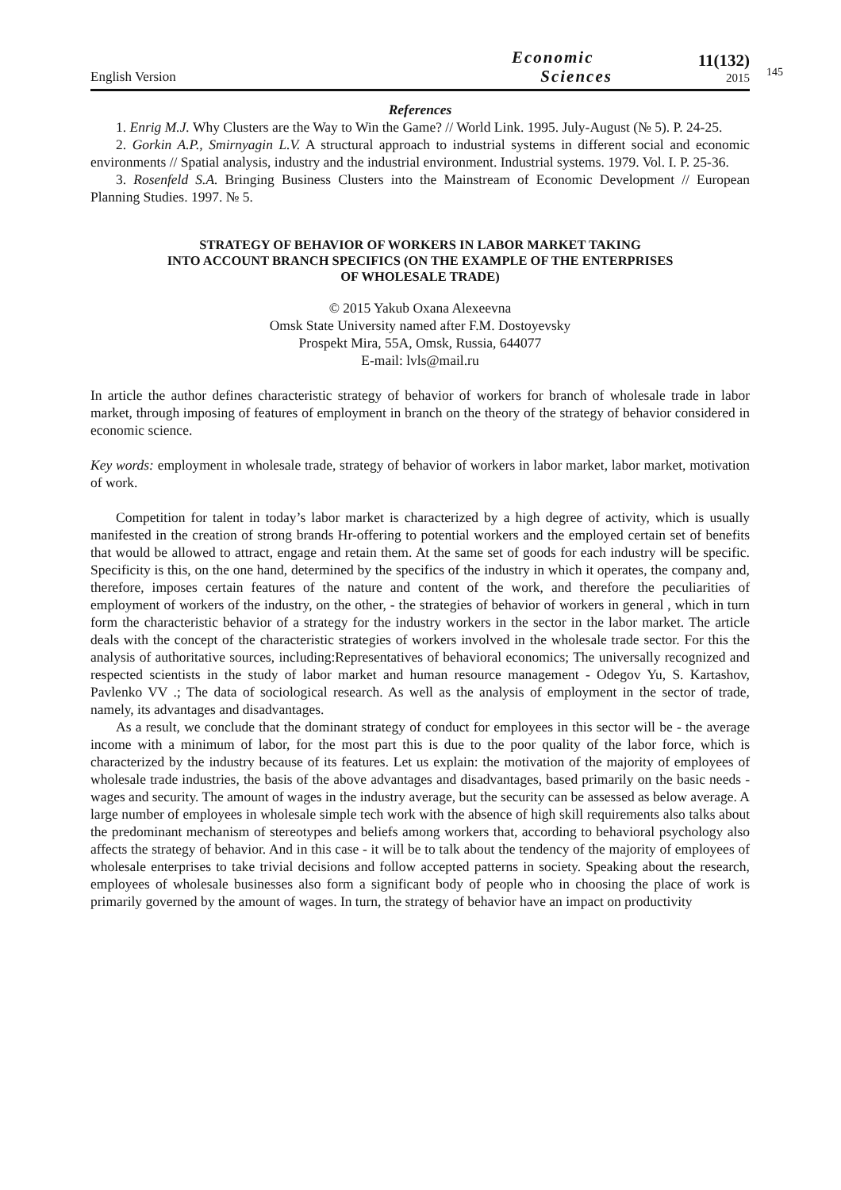English Version
Economic
Sciences
11(132)
2015
145
References
1. Enrig M.J. Why Clusters are the Way to Win the Game? // World Link. 1995. July-August (№ 5). P. 24-25.
2. Gorkin A.P., Smirnyagin L.V. A structural approach to industrial systems in different social and economic environments // Spatial analysis, industry and the industrial environment. Industrial systems. 1979. Vol. I. P. 25-36.
3. Rosenfeld S.A. Bringing Business Clusters into the Mainstream of Economic Development // European Planning Studies. 1997. № 5.
STRATEGY OF BEHAVIOR OF WORKERS IN LABOR MARKET TAKING
INTO ACCOUNT BRANCH SPECIFICS (ON THE EXAMPLE OF THE ENTERPRISES
OF WHOLESALE TRADE)
© 2015 Yakub Oxana Alexeevna
Omsk State University named after F.M. Dostoyevsky
Prospekt Mira, 55A, Omsk, Russia, 644077
E-mail: lvls@mail.ru
In article the author defines characteristic strategy of behavior of workers for branch of wholesale trade in labor market, through imposing of features of employment in branch on the theory of the strategy of behavior considered in economic science.
Key words: employment in wholesale trade, strategy of behavior of workers in labor market, labor market, motivation of work.
Competition for talent in today’s labor market is characterized by a high degree of activity, which is usually manifested in the creation of strong brands Hr-offering to potential workers and the employed certain set of benefits that would be allowed to attract, engage and retain them. At the same set of goods for each industry will be specific. Specificity is this, on the one hand, determined by the specifics of the industry in which it operates, the company and, therefore, imposes certain features of the nature and content of the work, and therefore the peculiarities of employment of workers of the industry, on the other, - the strategies of behavior of workers in general , which in turn form the characteristic behavior of a strategy for the industry workers in the sector in the labor market. The article deals with the concept of the characteristic strategies of workers involved in the wholesale trade sector. For this the analysis of authoritative sources, including:Representatives of behavioral economics; The universally recognized and respected scientists in the study of labor market and human resource management - Odegov Yu, S. Kartashov, Pavlenko VV .; The data of sociological research. As well as the analysis of employment in the sector of trade, namely, its advantages and disadvantages.
As a result, we conclude that the dominant strategy of conduct for employees in this sector will be - the average income with a minimum of labor, for the most part this is due to the poor quality of the labor force, which is characterized by the industry because of its features. Let us explain: the motivation of the majority of employees of wholesale trade industries, the basis of the above advantages and disadvantages, based primarily on the basic needs - wages and security. The amount of wages in the industry average, but the security can be assessed as below average. A large number of employees in wholesale simple tech work with the absence of high skill requirements also talks about the predominant mechanism of stereotypes and beliefs among workers that, according to behavioral psychology also affects the strategy of behavior. And in this case - it will be to talk about the tendency of the majority of employees of wholesale enterprises to take trivial decisions and follow accepted patterns in society. Speaking about the research, employees of wholesale businesses also form a significant body of people who in choosing the place of work is primarily governed by the amount of wages. In turn, the strategy of behavior have an impact on productivity